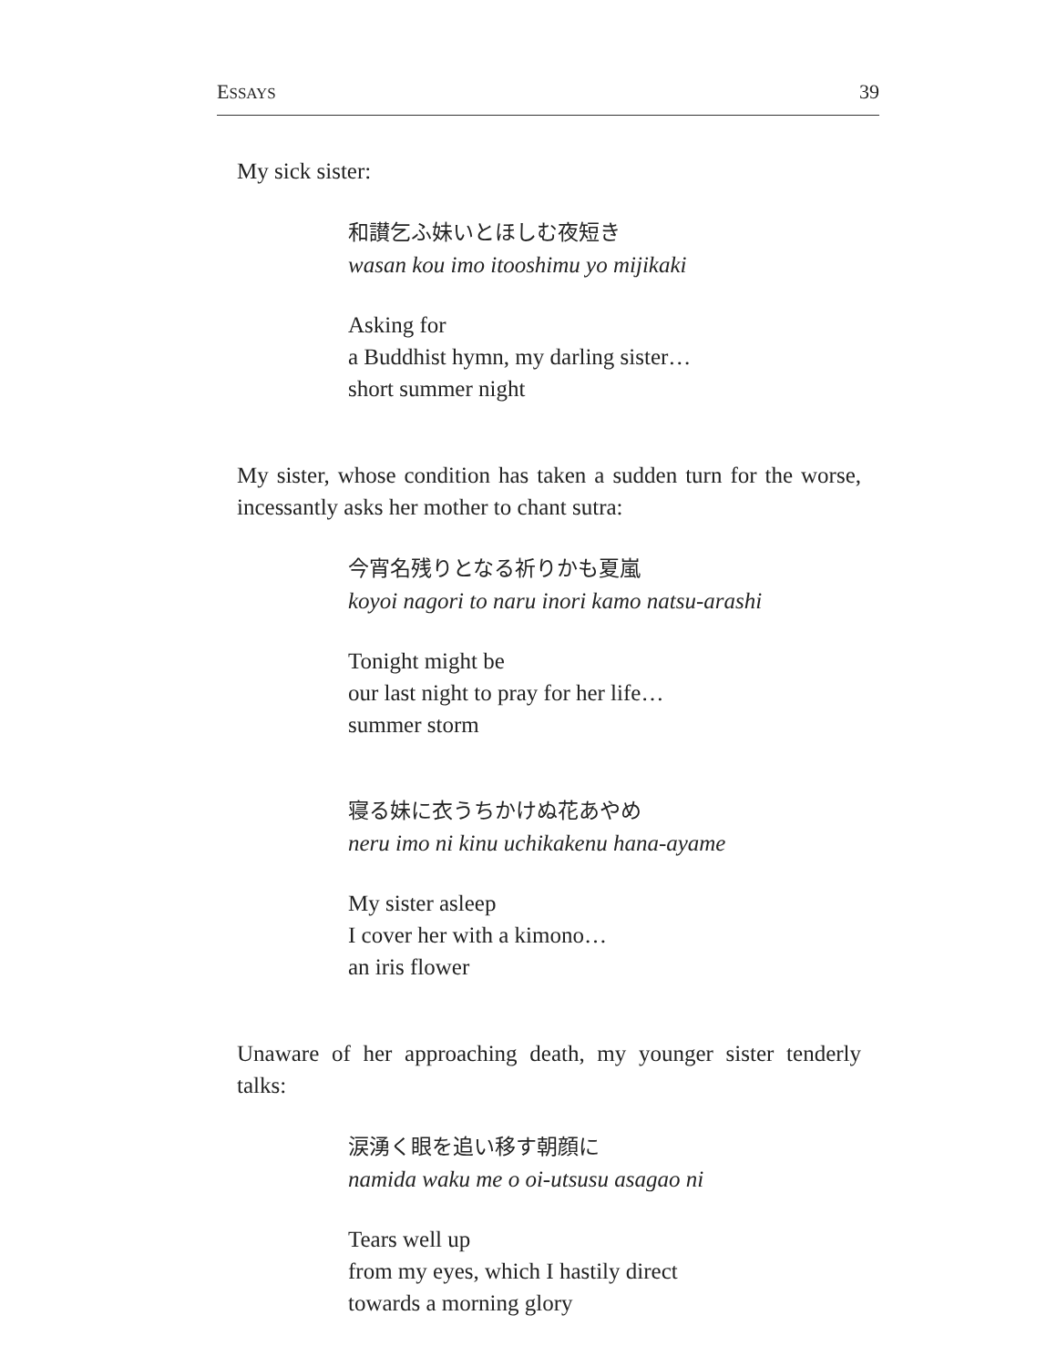ESSAYS 39
My sick sister:
和讃乞ふ妹いとほしむ夜短き
wasan kou imo itooshimu yo mijikaki
Asking for
a Buddhist hymn, my darling sister…
short summer night
My sister, whose condition has taken a sudden turn for the worse, incessantly asks her mother to chant sutra:
今宵名残りとなる祈りかも夏嵐
koyoi nagori to naru inori kamo natsu-arashi
Tonight might be
our last night to pray for her life…
summer storm
寝る妹に衣うちかけぬ花あやめ
neru imo ni kinu uchikakenu hana-ayame
My sister asleep
I cover her with a kimono…
an iris flower
Unaware of her approaching death, my younger sister tenderly talks:
涙湧く眼を追い移す朝顔に
namida waku me o oi-utsusu asagao ni
Tears well up
from my eyes, which I hastily direct
towards a morning glory